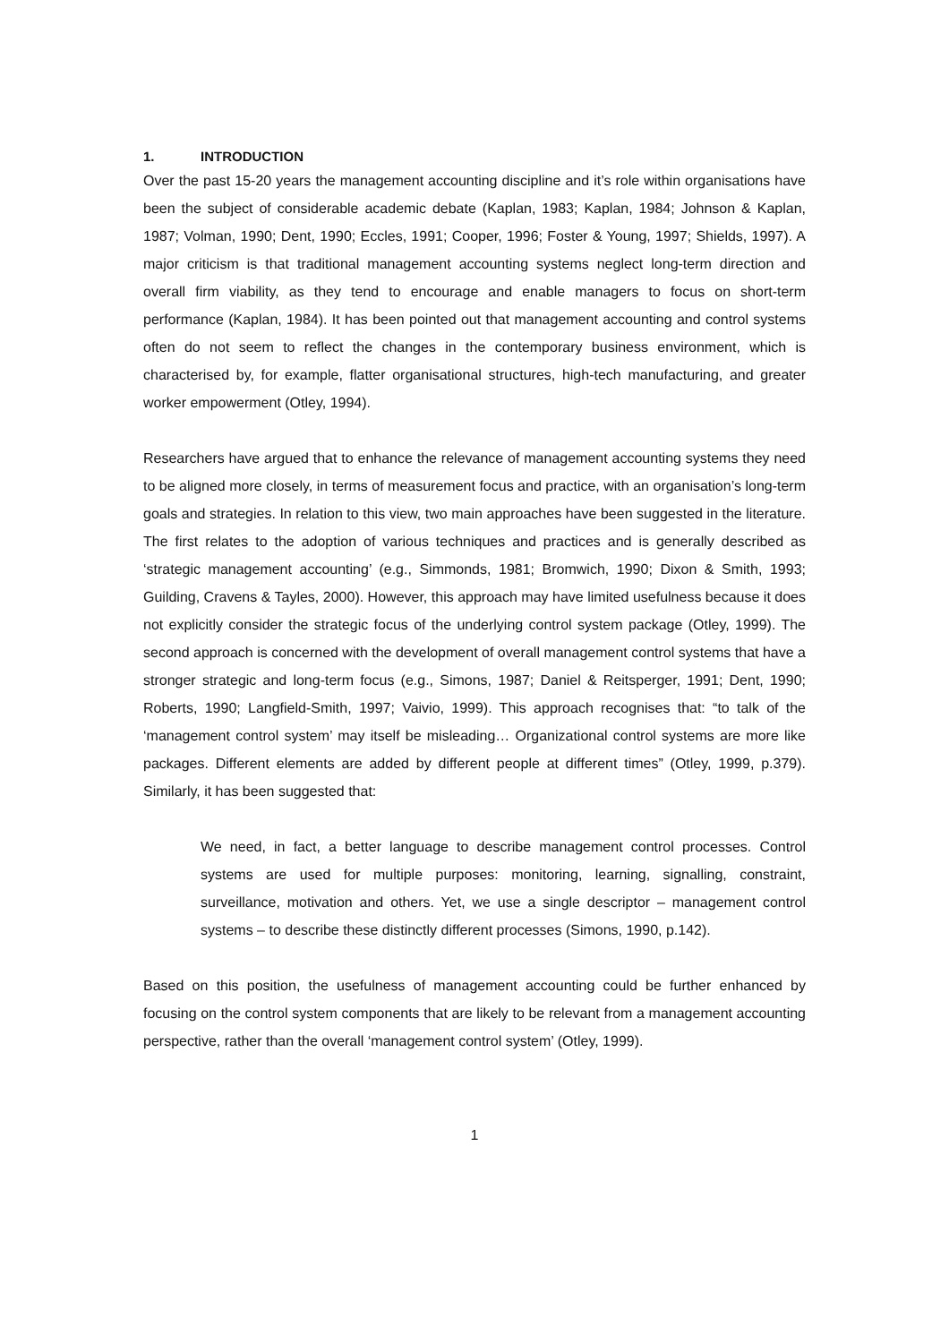1. INTRODUCTION
Over the past 15-20 years the management accounting discipline and it’s role within organisations have been the subject of considerable academic debate (Kaplan, 1983; Kaplan, 1984; Johnson & Kaplan, 1987; Volman, 1990; Dent, 1990; Eccles, 1991; Cooper, 1996; Foster & Young, 1997; Shields, 1997). A major criticism is that traditional management accounting systems neglect long-term direction and overall firm viability, as they tend to encourage and enable managers to focus on short-term performance (Kaplan, 1984). It has been pointed out that management accounting and control systems often do not seem to reflect the changes in the contemporary business environment, which is characterised by, for example, flatter organisational structures, high-tech manufacturing, and greater worker empowerment (Otley, 1994).
Researchers have argued that to enhance the relevance of management accounting systems they need to be aligned more closely, in terms of measurement focus and practice, with an organisation’s long-term goals and strategies. In relation to this view, two main approaches have been suggested in the literature. The first relates to the adoption of various techniques and practices and is generally described as ‘strategic management accounting’ (e.g., Simmonds, 1981; Bromwich, 1990; Dixon & Smith, 1993; Guilding, Cravens & Tayles, 2000). However, this approach may have limited usefulness because it does not explicitly consider the strategic focus of the underlying control system package (Otley, 1999). The second approach is concerned with the development of overall management control systems that have a stronger strategic and long-term focus (e.g., Simons, 1987; Daniel & Reitsperger, 1991; Dent, 1990; Roberts, 1990; Langfield-Smith, 1997; Vaivio, 1999). This approach recognises that: “to talk of the ‘management control system’ may itself be misleading… Organizational control systems are more like packages. Different elements are added by different people at different times” (Otley, 1999, p.379). Similarly, it has been suggested that:
We need, in fact, a better language to describe management control processes. Control systems are used for multiple purposes: monitoring, learning, signalling, constraint, surveillance, motivation and others. Yet, we use a single descriptor – management control systems – to describe these distinctly different processes (Simons, 1990, p.142).
Based on this position, the usefulness of management accounting could be further enhanced by focusing on the control system components that are likely to be relevant from a management accounting perspective, rather than the overall ‘management control system’ (Otley, 1999).
1